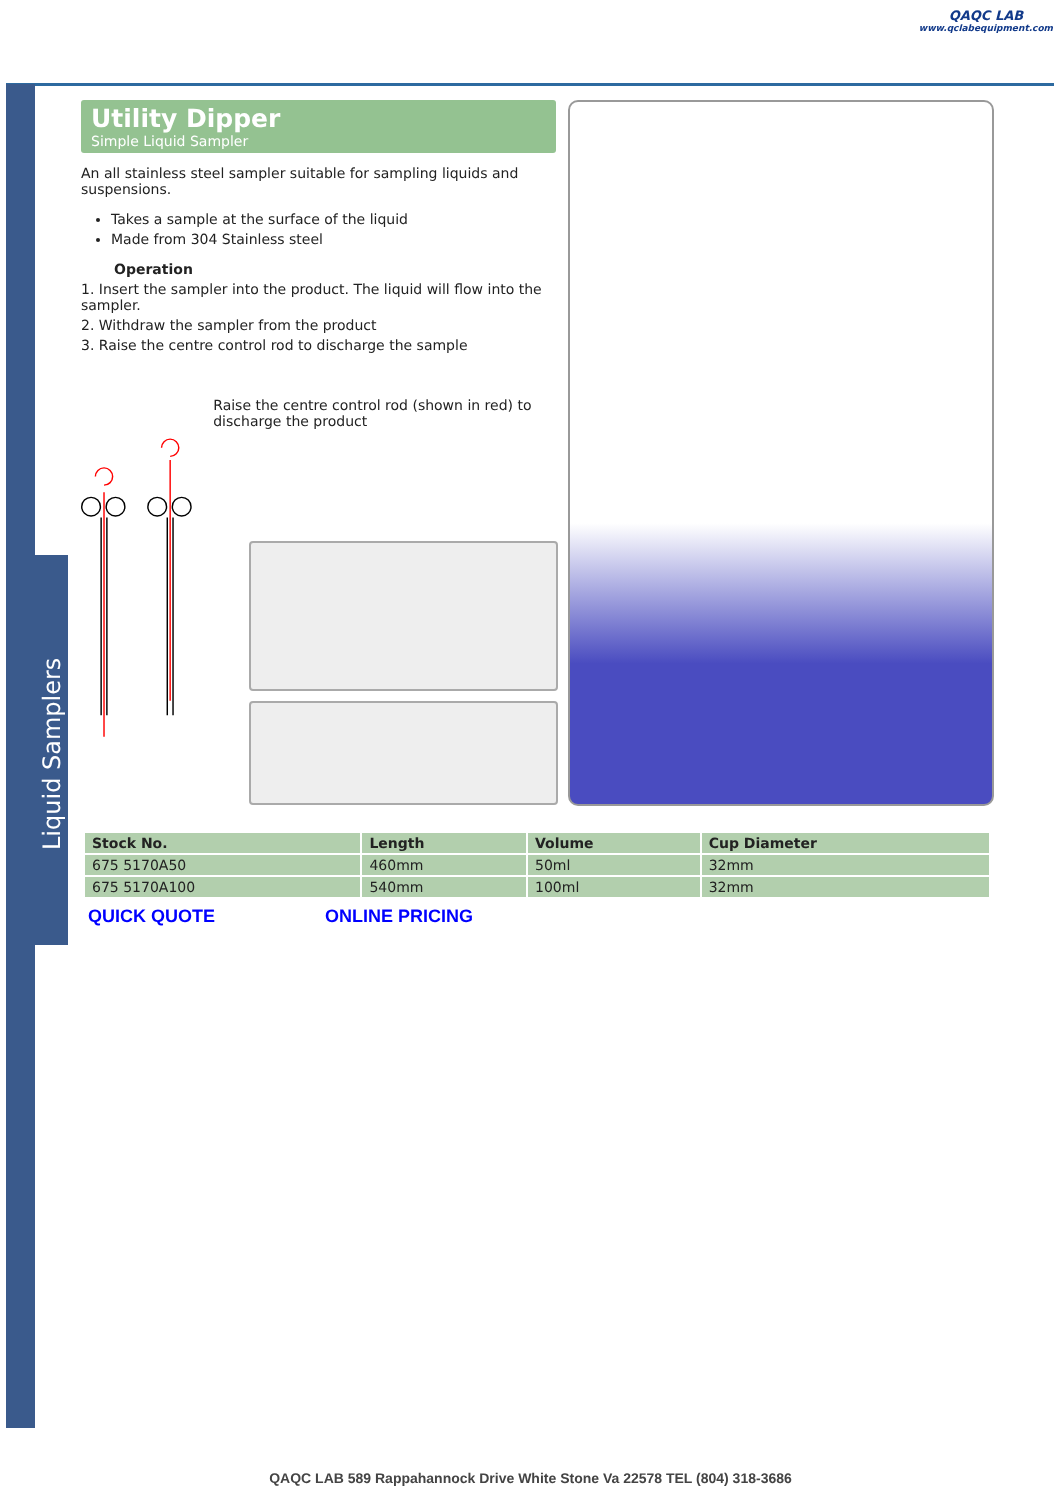QAQC LAB
www.qclabequipment.com
Liquid Samplers
Utility Dipper
Simple Liquid Sampler
An all stainless steel sampler suitable for sampling liquids and suspensions.
Takes a sample at the surface of the liquid
Made from 304 Stainless steel
Operation
1. Insert the sampler into the product. The liquid will flow into the sampler.
2. Withdraw the sampler from the product
3. Raise the centre control rod to discharge the sample
Raise the centre control rod (shown in red) to discharge the product
| Stock No. | Length | Volume | Cup Diameter |
| --- | --- | --- | --- |
| 675 5170A50 | 460mm | 50ml | 32mm |
| 675 5170A100 | 540mm | 100ml | 32mm |
QUICK QUOTE ONLINE PRICING
QAQC LAB 589 Rappahannock Drive White Stone Va 22578 TEL (804) 318-3686